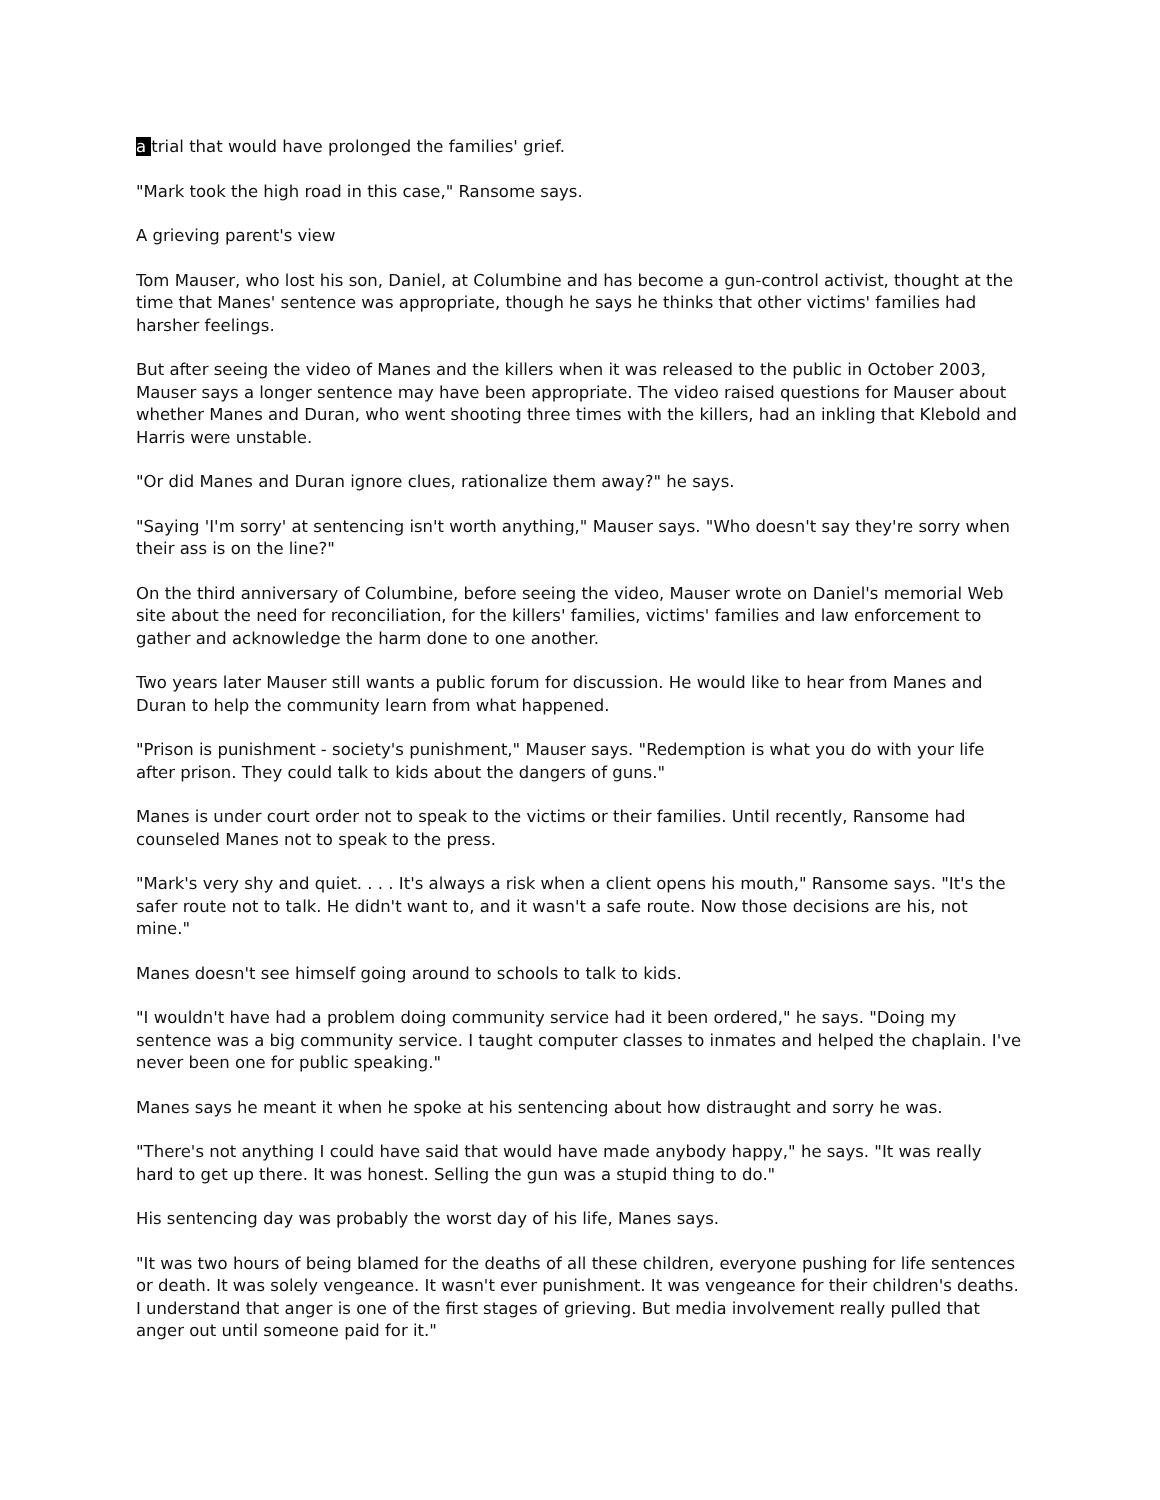a trial that would have prolonged the families' grief.
"Mark took the high road in this case," Ransome says.
A grieving parent's view
Tom Mauser, who lost his son, Daniel, at Columbine and has become a gun-control activist, thought at the time that Manes' sentence was appropriate, though he says he thinks that other victims' families had harsher feelings.
But after seeing the video of Manes and the killers when it was released to the public in October 2003, Mauser says a longer sentence may have been appropriate. The video raised questions for Mauser about whether Manes and Duran, who went shooting three times with the killers, had an inkling that Klebold and Harris were unstable.
"Or did Manes and Duran ignore clues, rationalize them away?" he says.
"Saying 'I'm sorry' at sentencing isn't worth anything," Mauser says. "Who doesn't say they're sorry when their ass is on the line?"
On the third anniversary of Columbine, before seeing the video, Mauser wrote on Daniel's memorial Web site about the need for reconciliation, for the killers' families, victims' families and law enforcement to gather and acknowledge the harm done to one another.
Two years later Mauser still wants a public forum for discussion. He would like to hear from Manes and Duran to help the community learn from what happened.
"Prison is punishment - society's punishment," Mauser says. "Redemption is what you do with your life after prison. They could talk to kids about the dangers of guns."
Manes is under court order not to speak to the victims or their families. Until recently, Ransome had counseled Manes not to speak to the press.
"Mark's very shy and quiet. . . . It's always a risk when a client opens his mouth," Ransome says. "It's the safer route not to talk. He didn't want to, and it wasn't a safe route. Now those decisions are his, not mine."
Manes doesn't see himself going around to schools to talk to kids.
"I wouldn't have had a problem doing community service had it been ordered," he says. "Doing my sentence was a big community service. I taught computer classes to inmates and helped the chaplain. I've never been one for public speaking."
Manes says he meant it when he spoke at his sentencing about how distraught and sorry he was.
"There's not anything I could have said that would have made anybody happy," he says. "It was really hard to get up there. It was honest. Selling the gun was a stupid thing to do."
His sentencing day was probably the worst day of his life, Manes says.
"It was two hours of being blamed for the deaths of all these children, everyone pushing for life sentences or death. It was solely vengeance. It wasn't ever punishment. It was vengeance for their children's deaths. I understand that anger is one of the first stages of grieving. But media involvement really pulled that anger out until someone paid for it."